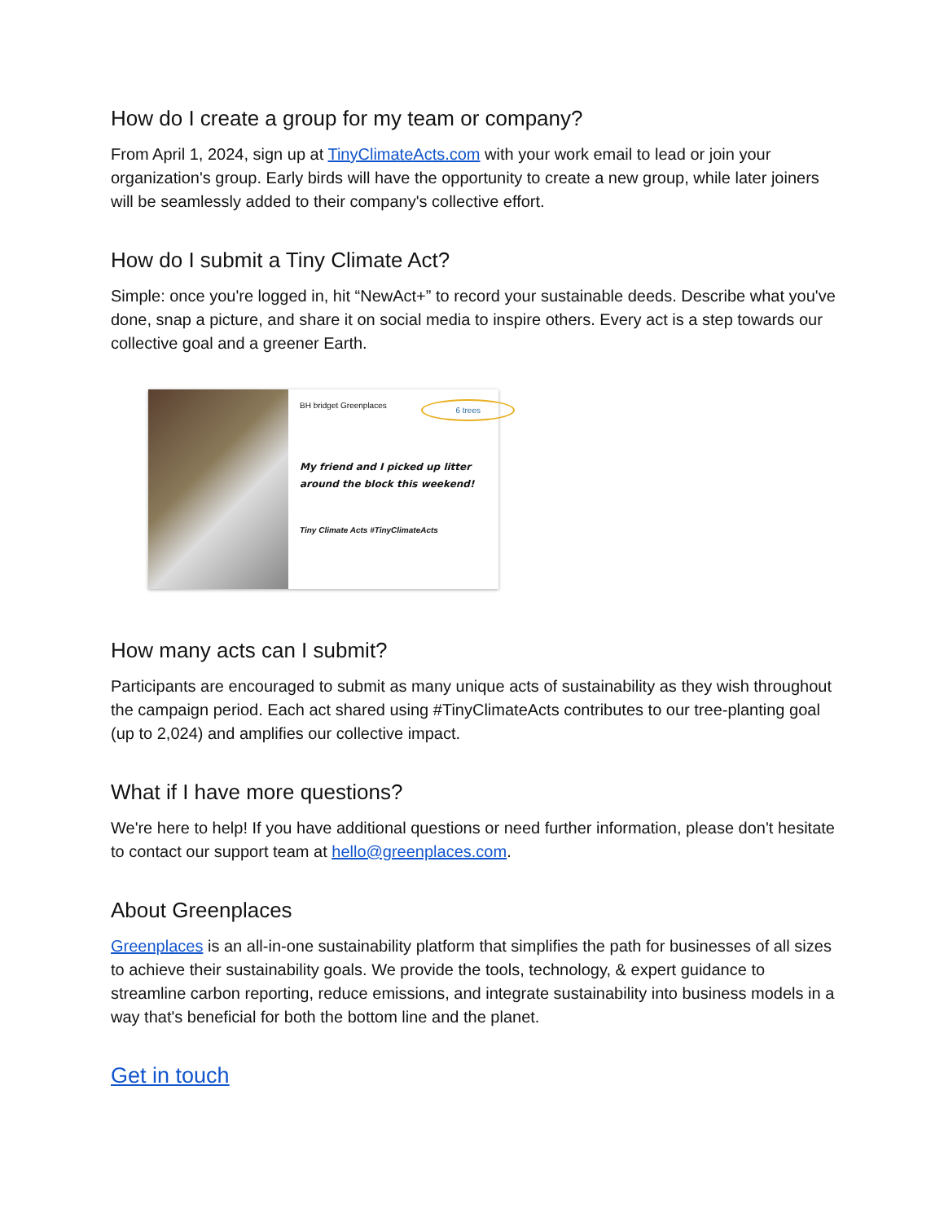How do I create a group for my team or company?
From April 1, 2024, sign up at TinyClimateActs.com with your work email to lead or join your organization's group. Early birds will have the opportunity to create a new group, while later joiners will be seamlessly added to their company's collective effort.
How do I submit a Tiny Climate Act?
Simple: once you're logged in, hit “NewAct+” to record your sustainable deeds. Describe what you've done, snap a picture, and share it on social media to inspire others. Every act is a step towards our collective goal and a greener Earth.
BH bridget Greenplaces
6 trees
My friend and I picked up litter around the block this weekend!
Tiny Climate Acts #TinyClimateActs
How many acts can I submit?
Participants are encouraged to submit as many unique acts of sustainability as they wish throughout the campaign period. Each act shared using #TinyClimateActs contributes to our tree-planting goal (up to 2,024) and amplifies our collective impact.
What if I have more questions?
We're here to help! If you have additional questions or need further information, please don't hesitate to contact our support team at hello@greenplaces.com.
About Greenplaces
Greenplaces is an all-in-one sustainability platform that simplifies the path for businesses of all sizes to achieve their sustainability goals. We provide the tools, technology, & expert guidance to streamline carbon reporting, reduce emissions, and integrate sustainability into business models in a way that's beneficial for both the bottom line and the planet.
Get in touch